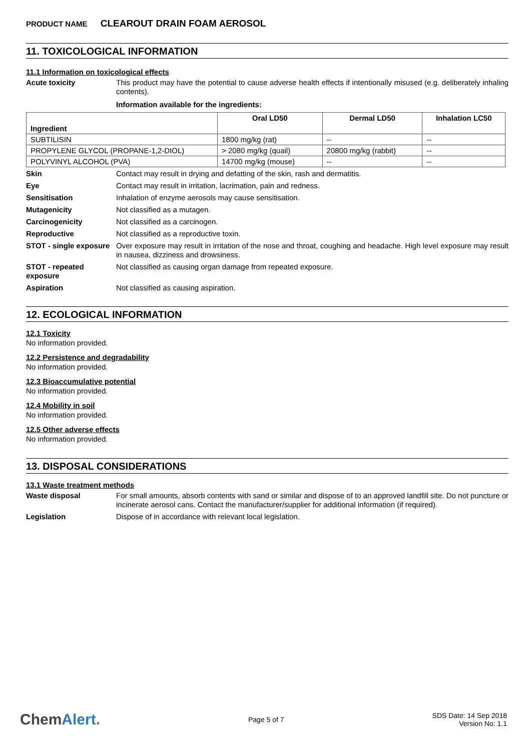PRODUCT NAME CLEAROUT DRAIN FOAM AEROSOL
11. TOXICOLOGICAL INFORMATION
11.1 Information on toxicological effects
Acute toxicity This product may have the potential to cause adverse health effects if intentionally misused (e.g. deliberately inhaling contents).
Information available for the ingredients:
| Ingredient | Oral LD50 | Dermal LD50 | Inhalation LC50 |
| --- | --- | --- | --- |
| SUBTILISIN | 1800 mg/kg (rat) | -- | -- |
| PROPYLENE GLYCOL (PROPANE-1,2-DIOL) | > 2080 mg/kg (quail) | 20800 mg/kg (rabbit) | -- |
| POLYVINYL ALCOHOL (PVA) | 14700 mg/kg (mouse) | -- | -- |
Skin Contact may result in drying and defatting of the skin, rash and dermatitis.
Eye Contact may result in irritation, lacrimation, pain and redness.
Sensitisation Inhalation of enzyme aerosols may cause sensitisation.
Mutagenicity Not classified as a mutagen.
Carcinogenicity Not classified as a carcinogen.
Reproductive Not classified as a reproductive toxin.
STOT - single exposure
Over exposure may result in irritation of the nose and throat, coughing and headache. High level exposure may result in nausea, dizziness and drowsiness.
STOT - repeated exposure
Not classified as causing organ damage from repeated exposure.
Aspiration Not classified as causing aspiration.
12. ECOLOGICAL INFORMATION
12.1 Toxicity
No information provided.
12.2 Persistence and degradability
No information provided.
12.3 Bioaccumulative potential
No information provided.
12.4 Mobility in soil
No information provided.
12.5 Other adverse effects
No information provided.
13. DISPOSAL CONSIDERATIONS
13.1 Waste treatment methods
Waste disposal For small amounts, absorb contents with sand or similar and dispose of to an approved landfill site. Do not puncture or incinerate aerosol cans. Contact the manufacturer/supplier for additional information (if required).
Legislation Dispose of in accordance with relevant local legislation.
ChemAlert.
Page 5 of 7
SDS Date: 14 Sep 2018
Version No: 1.1